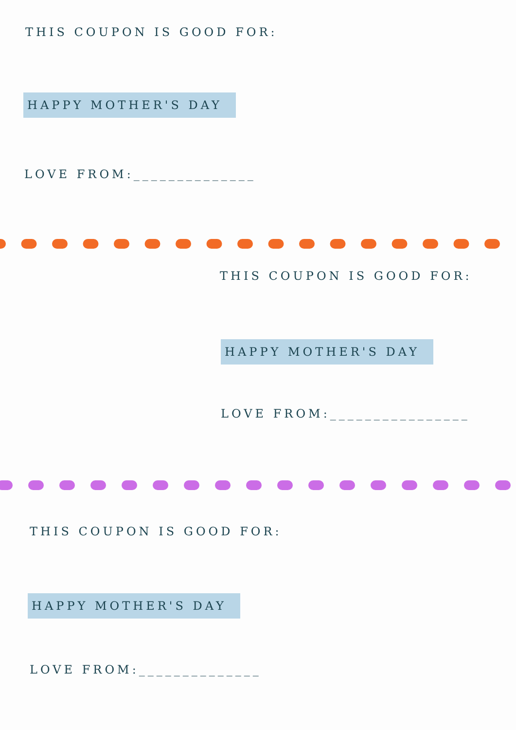THIS COUPON IS GOOD FOR:
HAPPY MOTHER'S DAY
LOVE FROM:______________
THIS COUPON IS GOOD FOR:
HAPPY MOTHER'S DAY
LOVE FROM:________________
THIS COUPON IS GOOD FOR:
HAPPY MOTHER'S DAY
LOVE FROM:______________